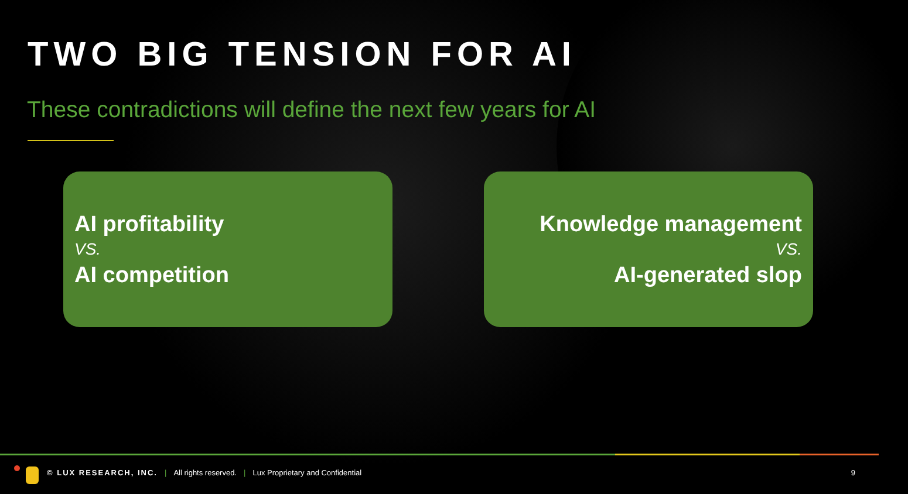TWO BIG TENSION FOR AI
These contradictions will define the next few years for AI
AI profitability
VS.
AI competition
Knowledge management
VS.
AI-generated slop
© LUX RESEARCH, INC. | All rights reserved. | Lux Proprietary and Confidential 9